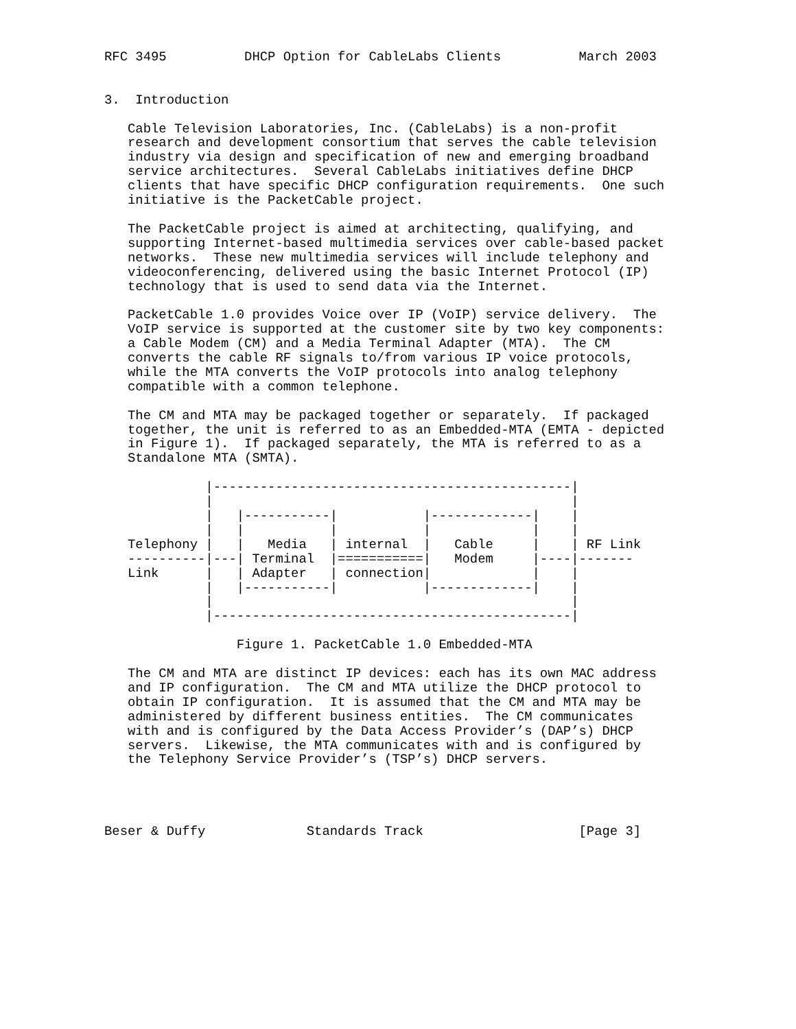RFC 3495          DHCP Option for CableLabs Clients          March 2003


3.  Introduction

   Cable Television Laboratories, Inc. (CableLabs) is a non-profit
   research and development consortium that serves the cable television
   industry via design and specification of new and emerging broadband
   service architectures.  Several CableLabs initiatives define DHCP
   clients that have specific DHCP configuration requirements.  One such
   initiative is the PacketCable project.

   The PacketCable project is aimed at architecting, qualifying, and
   supporting Internet-based multimedia services over cable-based packet
   networks.  These new multimedia services will include telephony and
   videoconferencing, delivered using the basic Internet Protocol (IP)
   technology that is used to send data via the Internet.

   PacketCable 1.0 provides Voice over IP (VoIP) service delivery.  The
   VoIP service is supported at the customer site by two key components:
   a Cable Modem (CM) and a Media Terminal Adapter (MTA).  The CM
   converts the cable RF signals to/from various IP voice protocols,
   while the MTA converts the VoIP protocols into analog telephony
   compatible with a common telephone.

   The CM and MTA may be packaged together or separately.  If packaged
   together, the unit is referred to as an Embedded-MTA (EMTA - depicted
   in Figure 1).  If packaged separately, the MTA is referred to as a
   Standalone MTA (SMTA).

             |----------------------------------------------|
             |                                              |
             |   |-----------|           |-------------|    |
             |   |           |           |             |    |
   Telephony |   |   Media   | internal  |   Cable     |    | RF Link
   ----------|---| Terminal  |===========|   Modem     |----|-------
   Link      |   | Adapter   | connection|             |    |
             |   |-----------|           |-------------|    |
             |                                              |
             |----------------------------------------------|

                 Figure 1. PacketCable 1.0 Embedded-MTA

   The CM and MTA are distinct IP devices: each has its own MAC address
   and IP configuration.  The CM and MTA utilize the DHCP protocol to
   obtain IP configuration.  It is assumed that the CM and MTA may be
   administered by different business entities.  The CM communicates
   with and is configured by the Data Access Provider’s (DAP’s) DHCP
   servers.  Likewise, the MTA communicates with and is configured by
   the Telephony Service Provider’s (TSP’s) DHCP servers.




Beser & Duffy             Standards Track                    [Page 3]